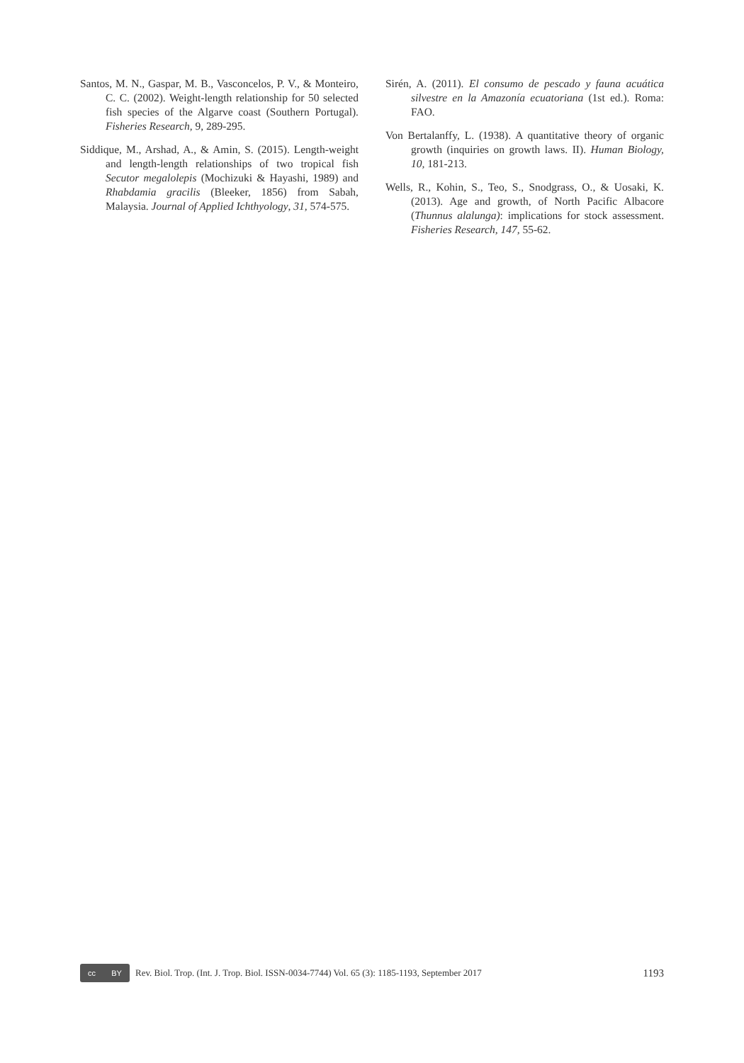Santos, M. N., Gaspar, M. B., Vasconcelos, P. V., & Monteiro, C. C. (2002). Weight-length relationship for 50 selected fish species of the Algarve coast (Southern Portugal). Fisheries Research, 9, 289-295.
Siddique, M., Arshad, A., & Amin, S. (2015). Length-weight and length-length relationships of two tropical fish Secutor megalolepis (Mochizuki & Hayashi, 1989) and Rhabdamia gracilis (Bleeker, 1856) from Sabah, Malaysia. Journal of Applied Ichthyology, 31, 574-575.
Sirén, A. (2011). El consumo de pescado y fauna acuática silvestre en la Amazonía ecuatoriana (1st ed.). Roma: FAO.
Von Bertalanffy, L. (1938). A quantitative theory of organic growth (inquiries on growth laws. II). Human Biology, 10, 181-213.
Wells, R., Kohin, S., Teo, S., Snodgrass, O., & Uosaki, K. (2013). Age and growth, of North Pacific Albacore (Thunnus alalunga): implications for stock assessment. Fisheries Research, 147, 55-62.
cc BY
Rev. Biol. Trop. (Int. J. Trop. Biol. ISSN-0034-7744) Vol. 65 (3): 1185-1193, September 2017 1193